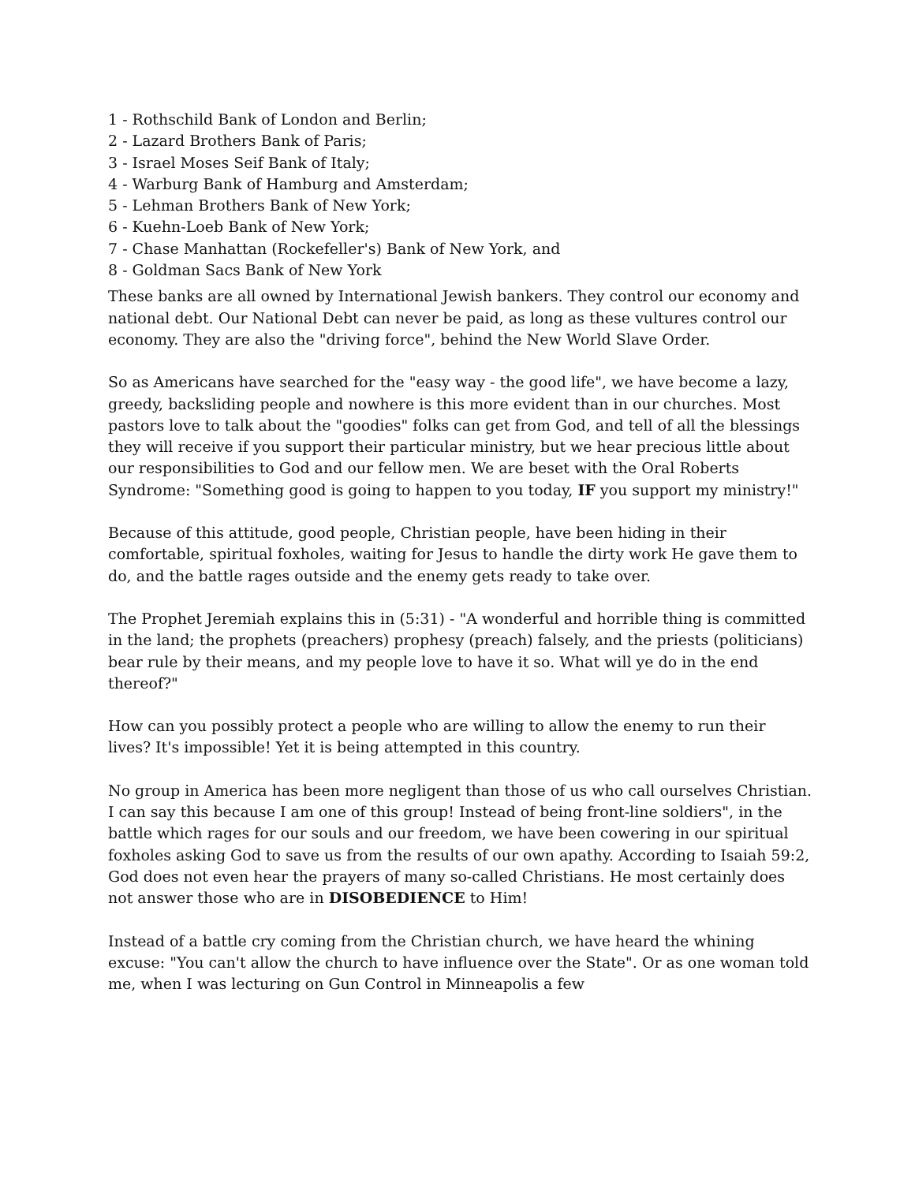1 - Rothschild Bank of London and Berlin;
2 - Lazard Brothers Bank of Paris;
3 - Israel Moses Seif Bank of Italy;
4 - Warburg Bank of Hamburg and Amsterdam;
5 - Lehman Brothers Bank of New York;
6 - Kuehn-Loeb Bank of New York;
7 - Chase Manhattan (Rockefeller's) Bank of New York, and
8 - Goldman Sacs Bank of New York
These banks are all owned by International Jewish bankers. They control our economy and national debt. Our National Debt can never be paid, as long as these vultures control our economy. They are also the "driving force", behind the New World Slave Order.
So as Americans have searched for the "easy way - the good life", we have become a lazy, greedy, backsliding people and nowhere is this more evident than in our churches. Most pastors love to talk about the "goodies" folks can get from God, and tell of all the blessings they will receive if you support their particular ministry, but we hear precious little about our responsibilities to God and our fellow men. We are beset with the Oral Roberts Syndrome: "Something good is going to happen to you today, IF you support my ministry!"
Because of this attitude, good people, Christian people, have been hiding in their comfortable, spiritual foxholes, waiting for Jesus to handle the dirty work He gave them to do, and the battle rages outside and the enemy gets ready to take over.
The Prophet Jeremiah explains this in (5:31) - "A wonderful and horrible thing is committed in the land; the prophets (preachers) prophesy (preach) falsely, and the priests (politicians) bear rule by their means, and my people love to have it so. What will ye do in the end thereof?"
How can you possibly protect a people who are willing to allow the enemy to run their lives? It's impossible! Yet it is being attempted in this country.
No group in America has been more negligent than those of us who call ourselves Christian. I can say this because I am one of this group! Instead of being front-line soldiers", in the battle which rages for our souls and our freedom, we have been cowering in our spiritual foxholes asking God to save us from the results of our own apathy. According to Isaiah 59:2, God does not even hear the prayers of many so-called Christians. He most certainly does not answer those who are in DISOBEDIENCE to Him!
Instead of a battle cry coming from the Christian church, we have heard the whining excuse: "You can't allow the church to have influence over the State". Or as one woman told me, when I was lecturing on Gun Control in Minneapolis a few